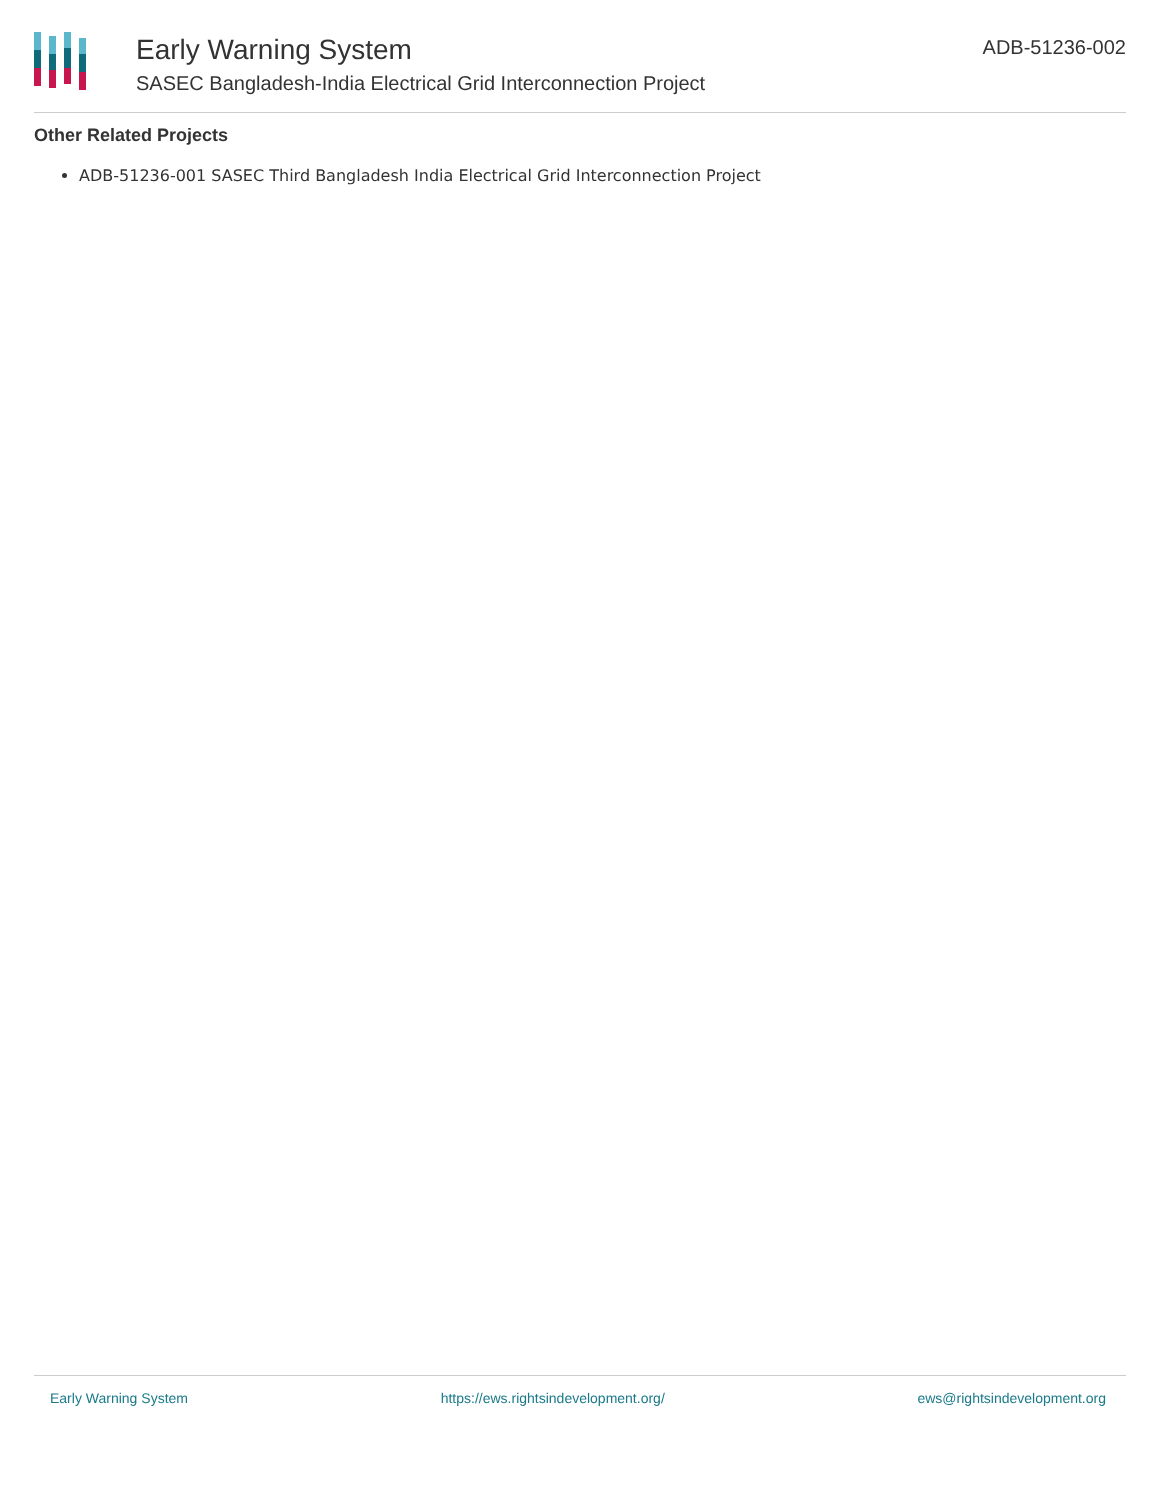Early Warning System
SASEC Bangladesh-India Electrical Grid Interconnection Project
ADB-51236-002
Other Related Projects
ADB-51236-001 SASEC Third Bangladesh India Electrical Grid Interconnection Project
Early Warning System https://ews.rightsindevelopment.org/ ews@rightsindevelopment.org